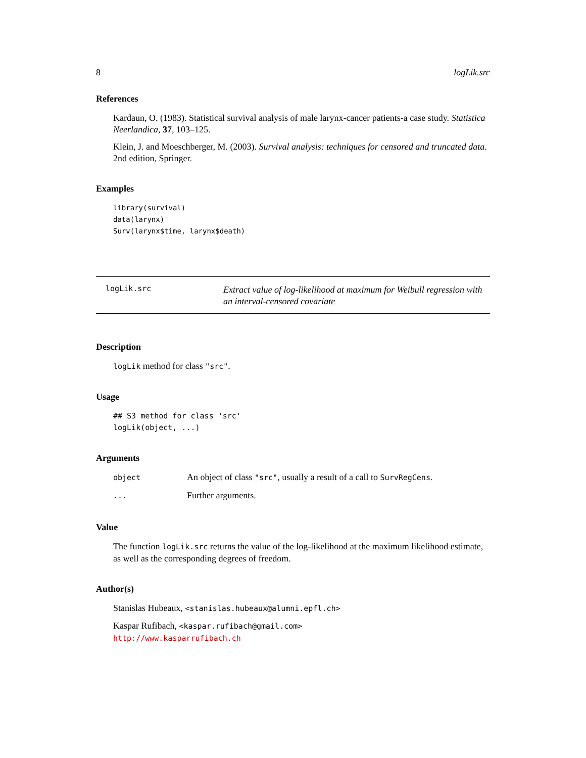8 logLik.src
References
Kardaun, O. (1983). Statistical survival analysis of male larynx-cancer patients-a case study. Statistica Neerlandica, 37, 103–125.
Klein, J. and Moeschberger, M. (2003). Survival analysis: techniques for censored and truncated data. 2nd edition, Springer.
Examples
library(survival)
data(larynx)
Surv(larynx$time, larynx$death)
logLik.src
Extract value of log-likelihood at maximum for Weibull regression with
an interval-censored covariate
Description
logLik method for class "src".
Usage
## S3 method for class 'src'
logLik(object, ...)
Arguments
| object | An object of class "src" , usually a result of a call to SurvRegCens . |
| ... | Further arguments. |
Value
The function logLik.src returns the value of the log-likelihood at the maximum likelihood estimate, as well as the corresponding degrees of freedom.
Author(s)
Stanislas Hubeaux, <stanislas.hubeaux@alumni.epfl.ch>
Kaspar Rufibach, <kaspar.rufibach@gmail.com>
http://www.kasparrufibach.ch